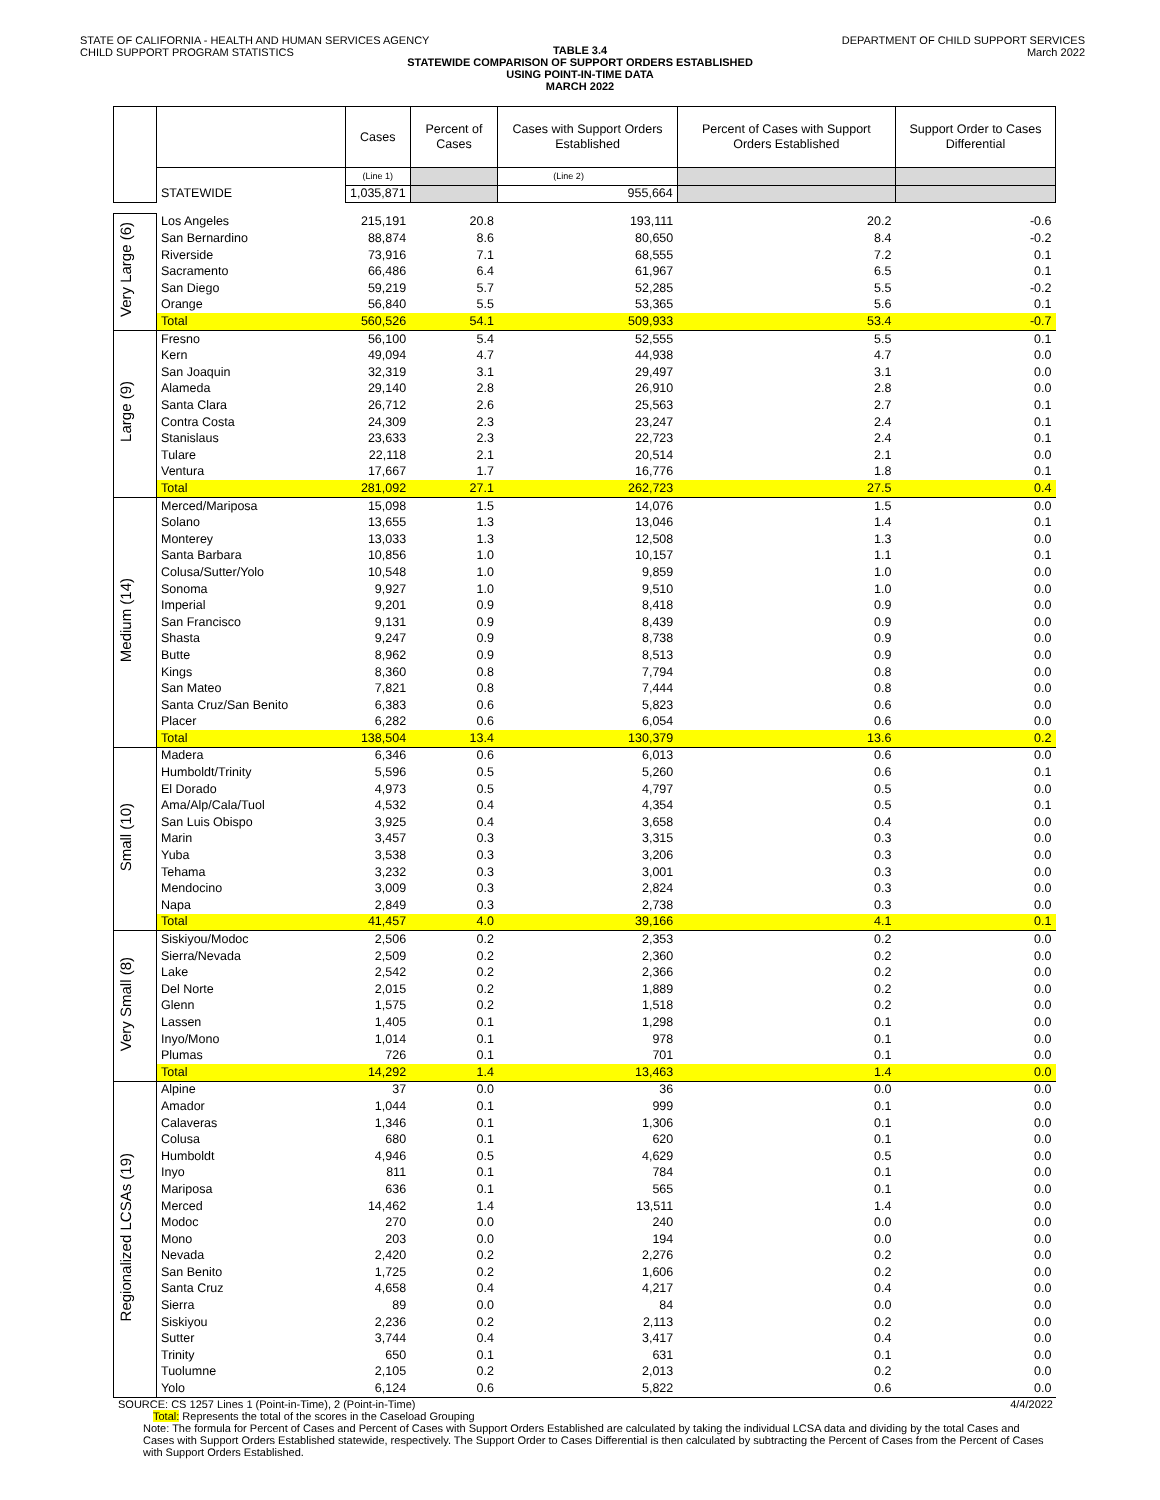STATE OF CALIFORNIA - HEALTH AND HUMAN SERVICES AGENCY
CHILD SUPPORT PROGRAM STATISTICS
DEPARTMENT OF CHILD SUPPORT SERVICES
March 2022
TABLE 3.4
STATEWIDE COMPARISON OF SUPPORT ORDERS ESTABLISHED
USING POINT-IN-TIME DATA
MARCH 2022
| | | Cases | Percent of Cases | Cases with Support Orders Established | Percent of Cases with Support Orders Established | Support Order to Cases Differential |
| --- | --- | --- | --- | --- | --- | --- |
| | | (Line 1) | | (Line 2) | | |
| | STATEWIDE | 1,035,871 | | 955,664 | | |
| Very Large (6) | Los Angeles | 215,191 | 20.8 | 193,111 | 20.2 | -0.6 |
| | San Bernardino | 88,874 | 8.6 | 80,650 | 8.4 | -0.2 |
| | Riverside | 73,916 | 7.1 | 68,555 | 7.2 | 0.1 |
| | Sacramento | 66,486 | 6.4 | 61,967 | 6.5 | 0.1 |
| | San Diego | 59,219 | 5.7 | 52,285 | 5.5 | -0.2 |
| | Orange | 56,840 | 5.5 | 53,365 | 5.6 | 0.1 |
| | Total | 560,526 | 54.1 | 509,933 | 53.4 | -0.7 |
| Large (9) | Fresno | 56,100 | 5.4 | 52,555 | 5.5 | 0.1 |
| | Kern | 49,094 | 4.7 | 44,938 | 4.7 | 0.0 |
| | San Joaquin | 32,319 | 3.1 | 29,497 | 3.1 | 0.0 |
| | Alameda | 29,140 | 2.8 | 26,910 | 2.8 | 0.0 |
| | Santa Clara | 26,712 | 2.6 | 25,563 | 2.7 | 0.1 |
| | Contra Costa | 24,309 | 2.3 | 23,247 | 2.4 | 0.1 |
| | Stanislaus | 23,633 | 2.3 | 22,723 | 2.4 | 0.1 |
| | Tulare | 22,118 | 2.1 | 20,514 | 2.1 | 0.0 |
| | Ventura | 17,667 | 1.7 | 16,776 | 1.8 | 0.1 |
| | Total | 281,092 | 27.1 | 262,723 | 27.5 | 0.4 |
| Medium (14) | Merced/Mariposa | 15,098 | 1.5 | 14,076 | 1.5 | 0.0 |
| | Solano | 13,655 | 1.3 | 13,046 | 1.4 | 0.1 |
| | Monterey | 13,033 | 1.3 | 12,508 | 1.3 | 0.0 |
| | Santa Barbara | 10,856 | 1.0 | 10,157 | 1.1 | 0.1 |
| | Colusa/Sutter/Yolo | 10,548 | 1.0 | 9,859 | 1.0 | 0.0 |
| | Sonoma | 9,927 | 1.0 | 9,510 | 1.0 | 0.0 |
| | Imperial | 9,201 | 0.9 | 8,418 | 0.9 | 0.0 |
| | San Francisco | 9,131 | 0.9 | 8,439 | 0.9 | 0.0 |
| | Shasta | 9,247 | 0.9 | 8,738 | 0.9 | 0.0 |
| | Butte | 8,962 | 0.9 | 8,513 | 0.9 | 0.0 |
| | Kings | 8,360 | 0.8 | 7,794 | 0.8 | 0.0 |
| | San Mateo | 7,821 | 0.8 | 7,444 | 0.8 | 0.0 |
| | Santa Cruz/San Benito | 6,383 | 0.6 | 5,823 | 0.6 | 0.0 |
| | Placer | 6,282 | 0.6 | 6,054 | 0.6 | 0.0 |
| | Total | 138,504 | 13.4 | 130,379 | 13.6 | 0.2 |
| Small (10) | Madera | 6,346 | 0.6 | 6,013 | 0.6 | 0.0 |
| | Humboldt/Trinity | 5,596 | 0.5 | 5,260 | 0.6 | 0.1 |
| | El Dorado | 4,973 | 0.5 | 4,797 | 0.5 | 0.0 |
| | Ama/Alp/Cala/Tuol | 4,532 | 0.4 | 4,354 | 0.5 | 0.1 |
| | San Luis Obispo | 3,925 | 0.4 | 3,658 | 0.4 | 0.0 |
| | Marin | 3,457 | 0.3 | 3,315 | 0.3 | 0.0 |
| | Yuba | 3,538 | 0.3 | 3,206 | 0.3 | 0.0 |
| | Tehama | 3,232 | 0.3 | 3,001 | 0.3 | 0.0 |
| | Mendocino | 3,009 | 0.3 | 2,824 | 0.3 | 0.0 |
| | Napa | 2,849 | 0.3 | 2,738 | 0.3 | 0.0 |
| | Total | 41,457 | 4.0 | 39,166 | 4.1 | 0.1 |
| Very Small (8) | Siskiyou/Modoc | 2,506 | 0.2 | 2,353 | 0.2 | 0.0 |
| | Sierra/Nevada | 2,509 | 0.2 | 2,360 | 0.2 | 0.0 |
| | Lake | 2,542 | 0.2 | 2,366 | 0.2 | 0.0 |
| | Del Norte | 2,015 | 0.2 | 1,889 | 0.2 | 0.0 |
| | Glenn | 1,575 | 0.2 | 1,518 | 0.2 | 0.0 |
| | Lassen | 1,405 | 0.1 | 1,298 | 0.1 | 0.0 |
| | Inyo/Mono | 1,014 | 0.1 | 978 | 0.1 | 0.0 |
| | Plumas | 726 | 0.1 | 701 | 0.1 | 0.0 |
| | Total | 14,292 | 1.4 | 13,463 | 1.4 | 0.0 |
| Regionalized LCSAs (19) | Alpine | 37 | 0.0 | 36 | 0.0 | 0.0 |
| | Amador | 1,044 | 0.1 | 999 | 0.1 | 0.0 |
| | Calaveras | 1,346 | 0.1 | 1,306 | 0.1 | 0.0 |
| | Colusa | 680 | 0.1 | 620 | 0.1 | 0.0 |
| | Humboldt | 4,946 | 0.5 | 4,629 | 0.5 | 0.0 |
| | Inyo | 811 | 0.1 | 784 | 0.1 | 0.0 |
| | Mariposa | 636 | 0.1 | 565 | 0.1 | 0.0 |
| | Merced | 14,462 | 1.4 | 13,511 | 1.4 | 0.0 |
| | Modoc | 270 | 0.0 | 240 | 0.0 | 0.0 |
| | Mono | 203 | 0.0 | 194 | 0.0 | 0.0 |
| | Nevada | 2,420 | 0.2 | 2,276 | 0.2 | 0.0 |
| | San Benito | 1,725 | 0.2 | 1,606 | 0.2 | 0.0 |
| | Santa Cruz | 4,658 | 0.4 | 4,217 | 0.4 | 0.0 |
| | Sierra | 89 | 0.0 | 84 | 0.0 | 0.0 |
| | Siskiyou | 2,236 | 0.2 | 2,113 | 0.2 | 0.0 |
| | Sutter | 3,744 | 0.4 | 3,417 | 0.4 | 0.0 |
| | Trinity | 650 | 0.1 | 631 | 0.1 | 0.0 |
| | Tuolumne | 2,105 | 0.2 | 2,013 | 0.2 | 0.0 |
| | Yolo | 6,124 | 0.6 | 5,822 | 0.6 | 0.0 |
SOURCE: CS 1257 Lines 1 (Point-in-Time), 2 (Point-in-Time) 4/4/2022
Total: Represents the total of the scores in the Caseload Grouping
Note: The formula for Percent of Cases and Percent of Cases with Support Orders Established are calculated by taking the individual LCSA data and dividing by the total Cases and Cases with Support Orders Established statewide, respectively. The Support Order to Cases Differential is then calculated by subtracting the Percent of Cases from the Percent of Cases with Support Orders Established.